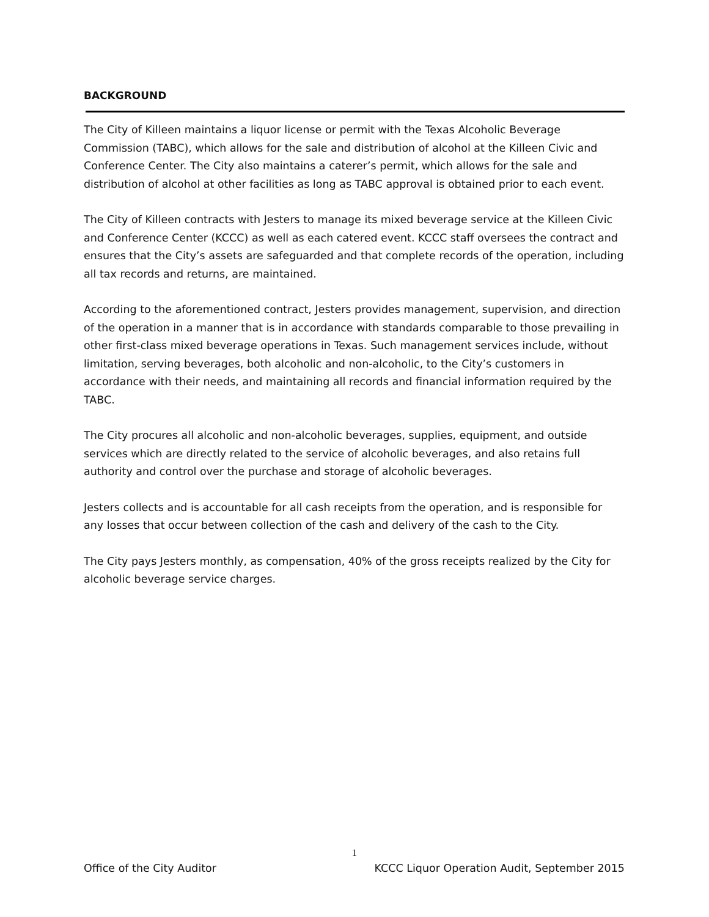BACKGROUND
The City of Killeen maintains a liquor license or permit with the Texas Alcoholic Beverage Commission (TABC), which allows for the sale and distribution of alcohol at the Killeen Civic and Conference Center. The City also maintains a caterer’s permit, which allows for the sale and distribution of alcohol at other facilities as long as TABC approval is obtained prior to each event.
The City of Killeen contracts with Jesters to manage its mixed beverage service at the Killeen Civic and Conference Center (KCCC) as well as each catered event. KCCC staff oversees the contract and ensures that the City’s assets are safeguarded and that complete records of the operation, including all tax records and returns, are maintained.
According to the aforementioned contract, Jesters provides management, supervision, and direction of the operation in a manner that is in accordance with standards comparable to those prevailing in other first-class mixed beverage operations in Texas. Such management services include, without limitation, serving beverages, both alcoholic and non-alcoholic, to the City’s customers in accordance with their needs, and maintaining all records and financial information required by the TABC.
The City procures all alcoholic and non-alcoholic beverages, supplies, equipment, and outside services which are directly related to the service of alcoholic beverages, and also retains full authority and control over the purchase and storage of alcoholic beverages.
Jesters collects and is accountable for all cash receipts from the operation, and is responsible for any losses that occur between collection of the cash and delivery of the cash to the City.
The City pays Jesters monthly, as compensation, 40% of the gross receipts realized by the City for alcoholic beverage service charges.
1
Office of the City Auditor KCCC Liquor Operation Audit, September 2015